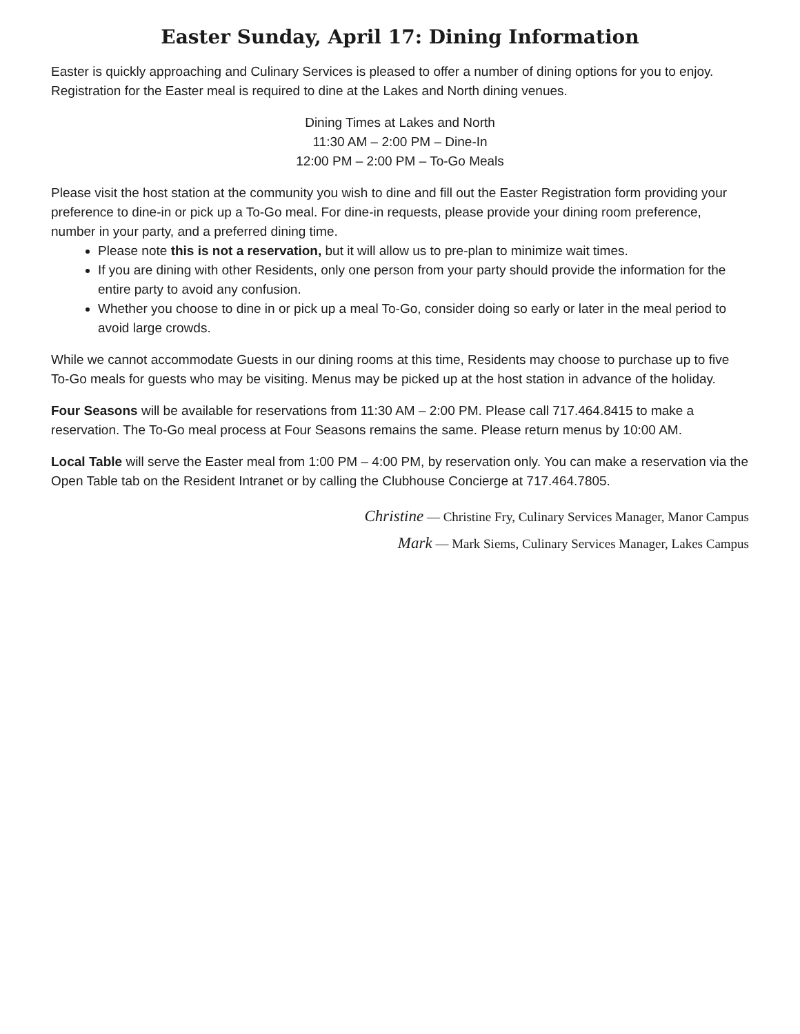Easter Sunday, April 17: Dining Information
Easter is quickly approaching and Culinary Services is pleased to offer a number of dining options for you to enjoy. Registration for the Easter meal is required to dine at the Lakes and North dining venues.
Dining Times at Lakes and North
11:30 AM – 2:00 PM – Dine-In
12:00 PM – 2:00 PM – To-Go Meals
Please visit the host station at the community you wish to dine and fill out the Easter Registration form providing your preference to dine-in or pick up a To-Go meal. For dine-in requests, please provide your dining room preference, number in your party, and a preferred dining time.
Please note this is not a reservation, but it will allow us to pre-plan to minimize wait times.
If you are dining with other Residents, only one person from your party should provide the information for the entire party to avoid any confusion.
Whether you choose to dine in or pick up a meal To-Go, consider doing so early or later in the meal period to avoid large crowds.
While we cannot accommodate Guests in our dining rooms at this time, Residents may choose to purchase up to five To-Go meals for guests who may be visiting. Menus may be picked up at the host station in advance of the holiday.
Four Seasons will be available for reservations from 11:30 AM – 2:00 PM. Please call 717.464.8415 to make a reservation. The To-Go meal process at Four Seasons remains the same. Please return menus by 10:00 AM.
Local Table will serve the Easter meal from 1:00 PM – 4:00 PM, by reservation only. You can make a reservation via the Open Table tab on the Resident Intranet or by calling the Clubhouse Concierge at 717.464.7805.
Christine — Christine Fry, Culinary Services Manager, Manor Campus
Mark — Mark Siems, Culinary Services Manager, Lakes Campus